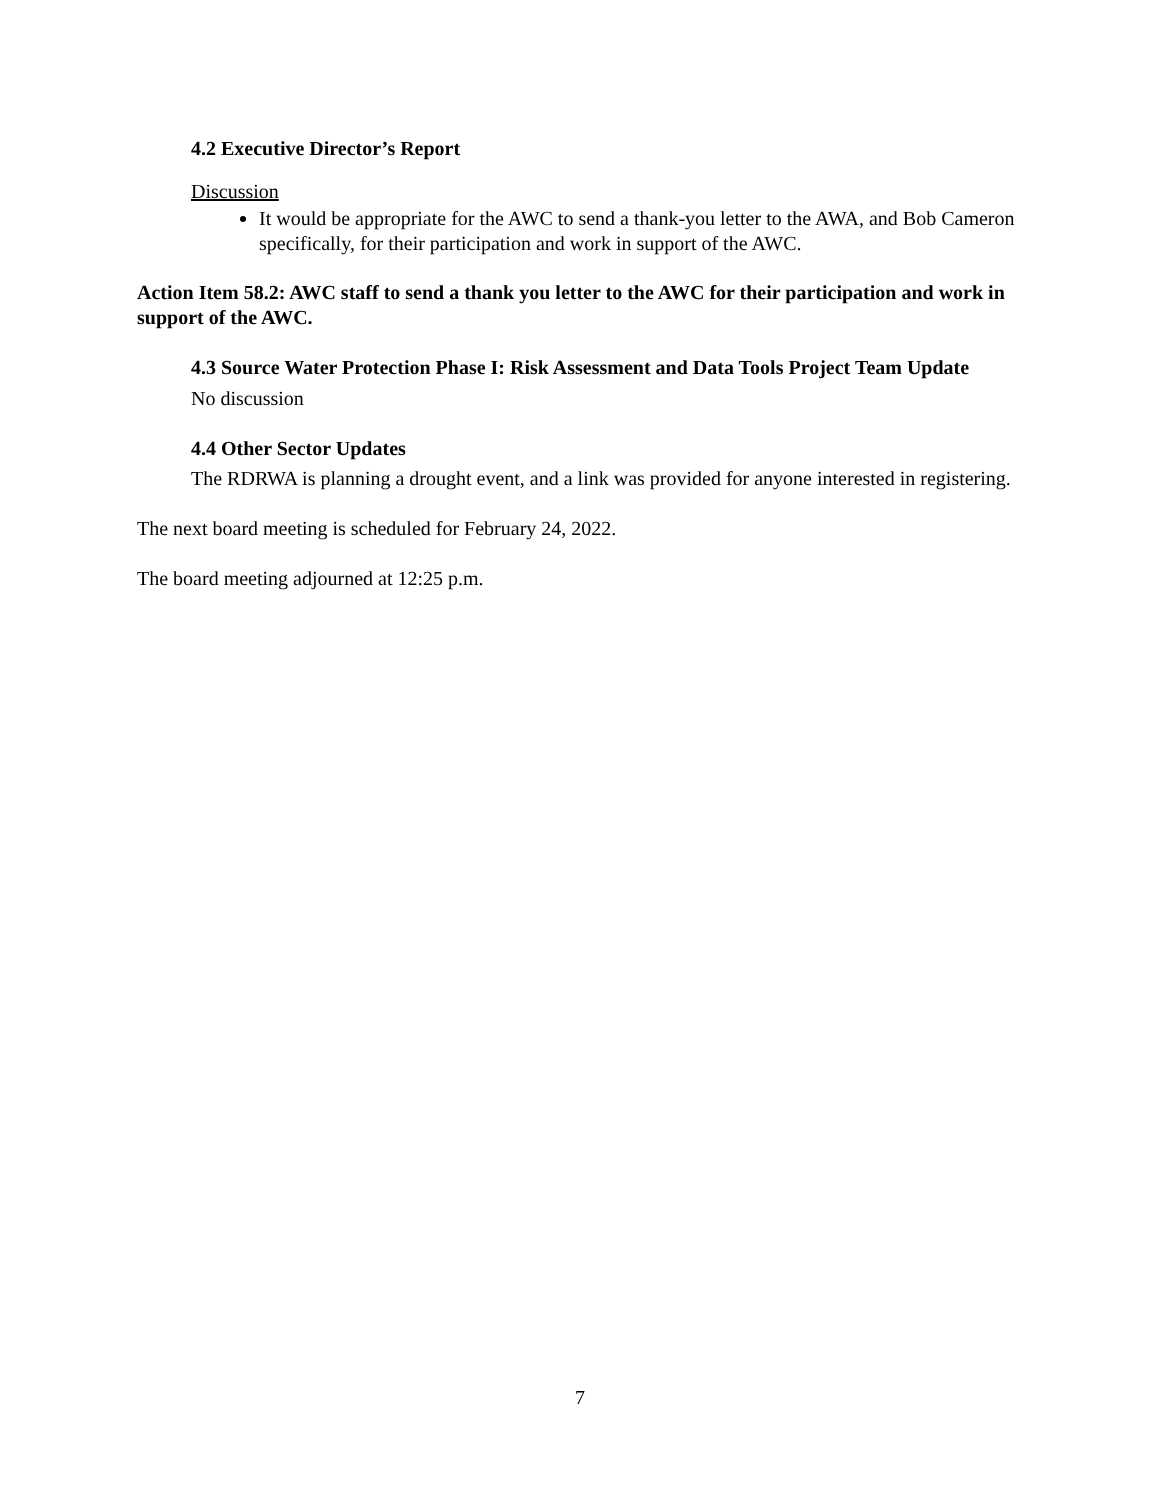4.2 Executive Director’s Report
Discussion
It would be appropriate for the AWC to send a thank-you letter to the AWA, and Bob Cameron specifically, for their participation and work in support of the AWC.
Action Item 58.2: AWC staff to send a thank you letter to the AWC for their participation and work in support of the AWC.
4.3 Source Water Protection Phase I: Risk Assessment and Data Tools Project Team Update
No discussion
4.4 Other Sector Updates
The RDRWA is planning a drought event, and a link was provided for anyone interested in registering.
The next board meeting is scheduled for February 24, 2022.
The board meeting adjourned at 12:25 p.m.
7